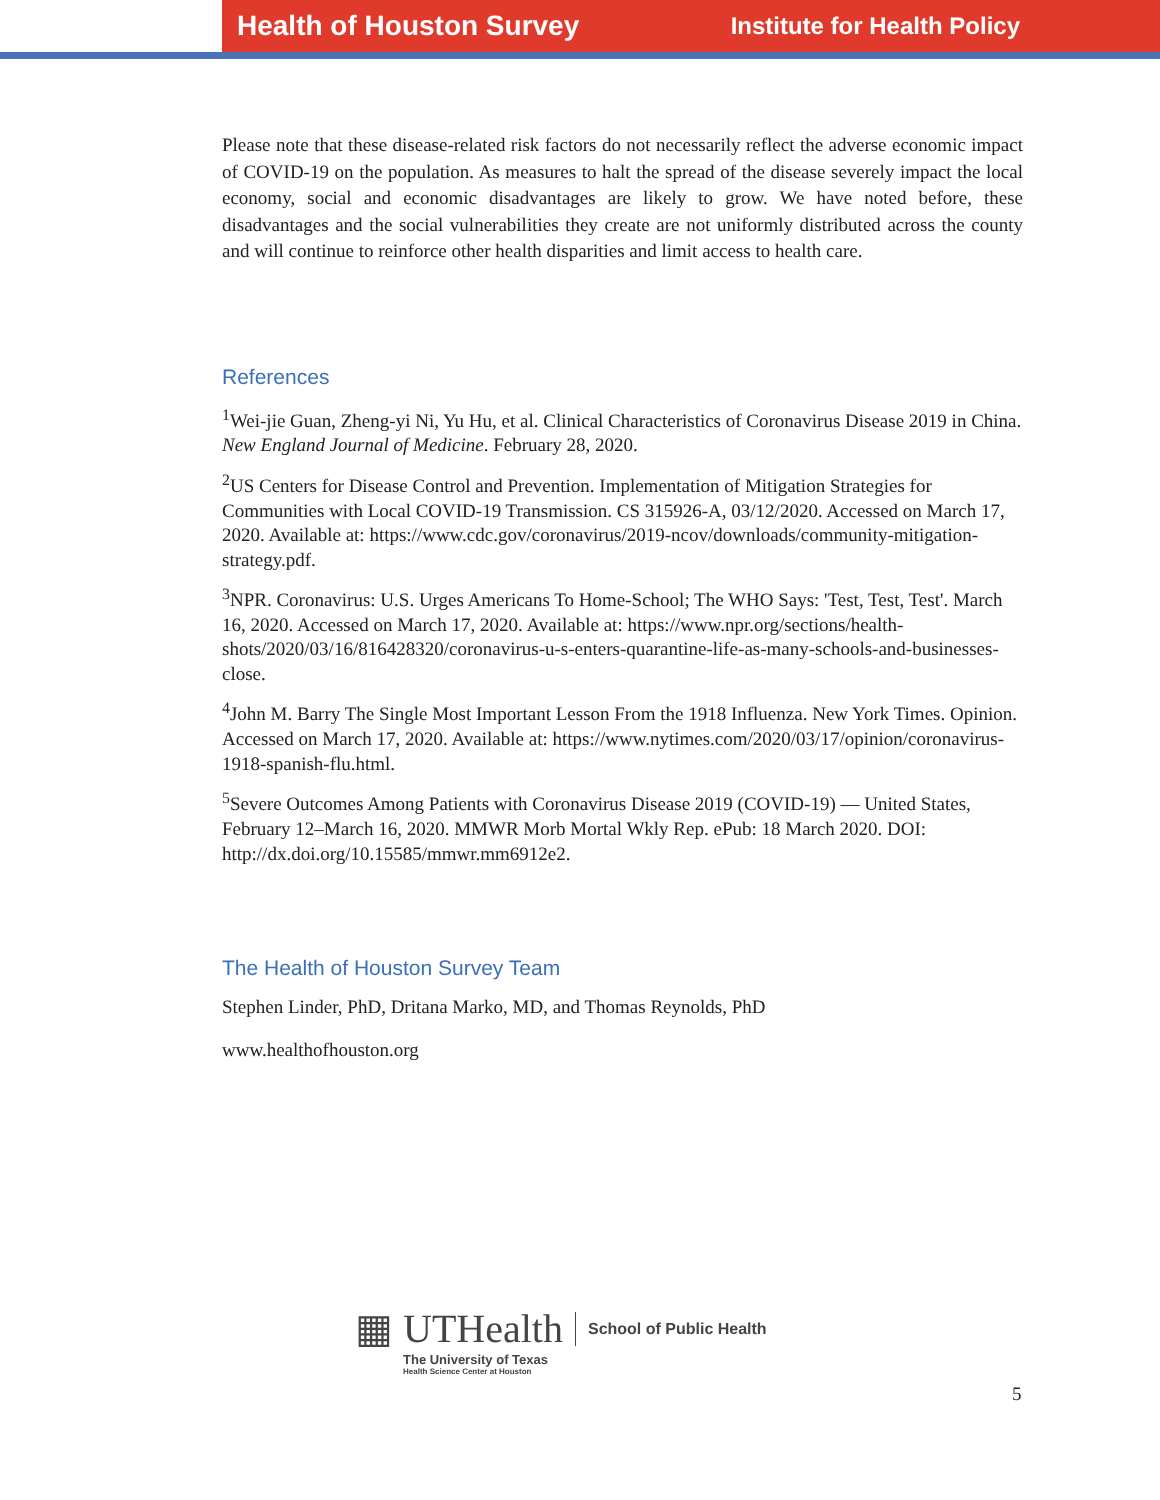Health of Houston Survey Institute for Health Policy
Please note that these disease-related risk factors do not necessarily reflect the adverse economic impact of COVID-19 on the population. As measures to halt the spread of the disease severely impact the local economy, social and economic disadvantages are likely to grow. We have noted before, these disadvantages and the social vulnerabilities they create are not uniformly distributed across the county and will continue to reinforce other health disparities and limit access to health care.
References
<sup>1</sup> Wei-jie Guan, Zheng-yi Ni, Yu Hu, et al. Clinical Characteristics of Coronavirus Disease 2019 in China. New England Journal of Medicine. February 28, 2020.
<sup>2</sup> US Centers for Disease Control and Prevention. Implementation of Mitigation Strategies for Communities with Local COVID-19 Transmission. CS 315926-A, 03/12/2020. Accessed on March 17, 2020. Available at: https://www.cdc.gov/coronavirus/2019-ncov/downloads/community-mitigation-strategy.pdf.
<sup>3</sup> NPR. Coronavirus: U.S. Urges Americans To Home-School; The WHO Says: 'Test, Test, Test'. March 16, 2020. Accessed on March 17, 2020. Available at: https://www.npr.org/sections/health-shots/2020/03/16/816428320/coronavirus-u-s-enters-quarantine-life-as-many-schools-and-businesses-close.
<sup>4</sup> John M. Barry The Single Most Important Lesson From the 1918 Influenza. New York Times. Opinion. Accessed on March 17, 2020. Available at: https://www.nytimes.com/2020/03/17/opinion/coronavirus-1918-spanish-flu.html.
<sup>5</sup> Severe Outcomes Among Patients with Coronavirus Disease 2019 (COVID-19) — United States, February 12–March 16, 2020. MMWR Morb Mortal Wkly Rep. ePub: 18 March 2020. DOI: http://dx.doi.org/10.15585/mmwr.mm6912e2.
The Health of Houston Survey Team
Stephen Linder, PhD, Dritana Marko, MD, and Thomas Reynolds, PhD
www.healthofhouston.org
▦ UTHealth School of Public Health
The University of Texas
Health Science Center at Houston
5